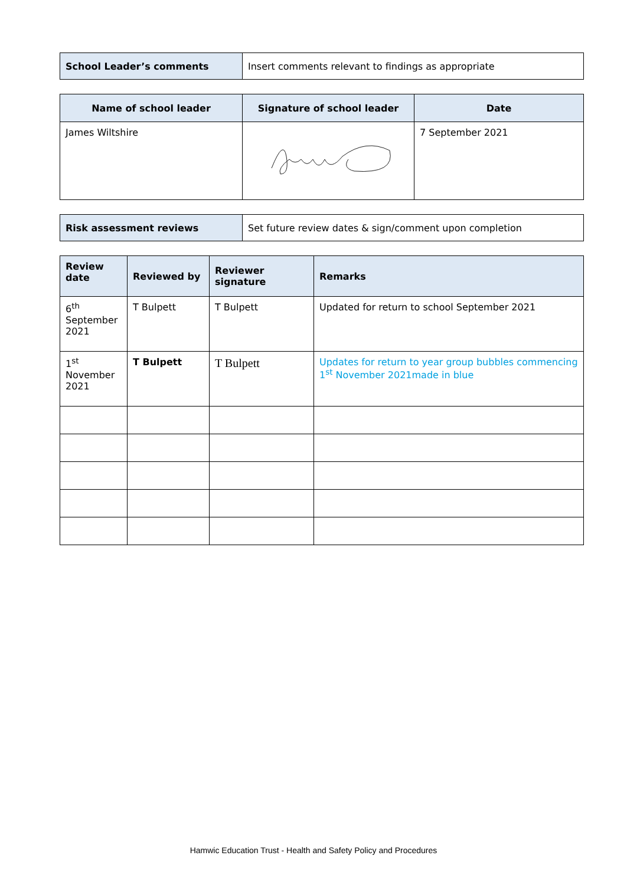| School Leader’s comments | Insert comments relevant to findings as appropriate |
| Name of school leader | Signature of school leader | Date |
| --- | --- | --- |
| James Wiltshire | | 7 September 2021 |
| Risk assessment reviews | Set future review dates & sign/comment upon completion |
| Review date | Reviewed by | Reviewer signature | Remarks |
| --- | --- | --- | --- |
| 6<sup>th</sup> September 2021 | T Bulpett | T Bulpett | Updated for return to school September 2021 |
| 1<sup>st</sup> November 2021 | T Bulpett | T Bulpett | Updates for return to year group bubbles commencing 1<sup>st</sup> November 2021made in blue |
Hamwic Education Trust - Health and Safety Policy and Procedures